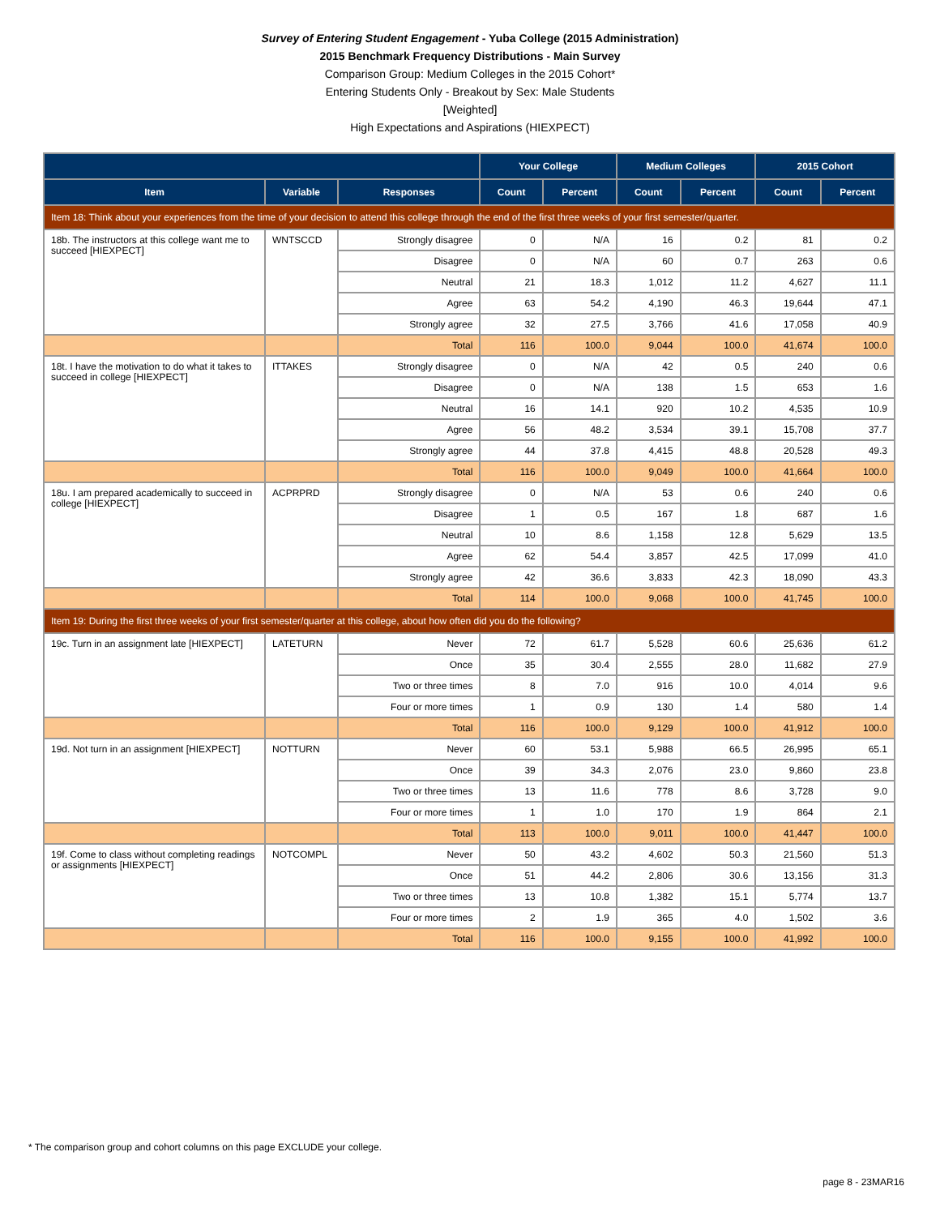Survey of Entering Student Engagement - Yuba College (2015 Administration)
2015 Benchmark Frequency Distributions - Main Survey
Comparison Group: Medium Colleges in the 2015 Cohort*
Entering Students Only - Breakout by Sex: Male Students
[Weighted]
High Expectations and Aspirations (HIEXPECT)
| | | | Your College | | Medium Colleges | | 2015 Cohort | |
| --- | --- | --- | --- | --- | --- | --- | --- | --- |
| Item | Variable | Responses | Count | Percent | Count | Percent | Count | Percent |
| Item 18: Think about your experiences from the time of your decision to attend this college through the end of the first three weeks of your first semester/quarter. | | | | | | | | |
| 18b. The instructors at this college want me to succeed [HIEXPECT] | WNTSCCD | Strongly disagree | 0 | N/A | 16 | 0.2 | 81 | 0.2 |
| | | Disagree | 0 | N/A | 60 | 0.7 | 263 | 0.6 |
| | | Neutral | 21 | 18.3 | 1,012 | 11.2 | 4,627 | 11.1 |
| | | Agree | 63 | 54.2 | 4,190 | 46.3 | 19,644 | 47.1 |
| | | Strongly agree | 32 | 27.5 | 3,766 | 41.6 | 17,058 | 40.9 |
| | | Total | 116 | 100.0 | 9,044 | 100.0 | 41,674 | 100.0 |
| 18t. I have the motivation to do what it takes to succeed in college [HIEXPECT] | ITTAKES | Strongly disagree | 0 | N/A | 42 | 0.5 | 240 | 0.6 |
| | | Disagree | 0 | N/A | 138 | 1.5 | 653 | 1.6 |
| | | Neutral | 16 | 14.1 | 920 | 10.2 | 4,535 | 10.9 |
| | | Agree | 56 | 48.2 | 3,534 | 39.1 | 15,708 | 37.7 |
| | | Strongly agree | 44 | 37.8 | 4,415 | 48.8 | 20,528 | 49.3 |
| | | Total | 116 | 100.0 | 9,049 | 100.0 | 41,664 | 100.0 |
| 18u. I am prepared academically to succeed in college [HIEXPECT] | ACPRPRD | Strongly disagree | 0 | N/A | 53 | 0.6 | 240 | 0.6 |
| | | Disagree | 1 | 0.5 | 167 | 1.8 | 687 | 1.6 |
| | | Neutral | 10 | 8.6 | 1,158 | 12.8 | 5,629 | 13.5 |
| | | Agree | 62 | 54.4 | 3,857 | 42.5 | 17,099 | 41.0 |
| | | Strongly agree | 42 | 36.6 | 3,833 | 42.3 | 18,090 | 43.3 |
| | | Total | 114 | 100.0 | 9,068 | 100.0 | 41,745 | 100.0 |
| Item 19: During the first three weeks of your first semester/quarter at this college, about how often did you do the following? | | | | | | | | |
| 19c. Turn in an assignment late [HIEXPECT] | LATETURN | Never | 72 | 61.7 | 5,528 | 60.6 | 25,636 | 61.2 |
| | | Once | 35 | 30.4 | 2,555 | 28.0 | 11,682 | 27.9 |
| | | Two or three times | 8 | 7.0 | 916 | 10.0 | 4,014 | 9.6 |
| | | Four or more times | 1 | 0.9 | 130 | 1.4 | 580 | 1.4 |
| | | Total | 116 | 100.0 | 9,129 | 100.0 | 41,912 | 100.0 |
| 19d. Not turn in an assignment [HIEXPECT] | NOTTURN | Never | 60 | 53.1 | 5,988 | 66.5 | 26,995 | 65.1 |
| | | Once | 39 | 34.3 | 2,076 | 23.0 | 9,860 | 23.8 |
| | | Two or three times | 13 | 11.6 | 778 | 8.6 | 3,728 | 9.0 |
| | | Four or more times | 1 | 1.0 | 170 | 1.9 | 864 | 2.1 |
| | | Total | 113 | 100.0 | 9,011 | 100.0 | 41,447 | 100.0 |
| 19f. Come to class without completing readings or assignments [HIEXPECT] | NOTCOMPL | Never | 50 | 43.2 | 4,602 | 50.3 | 21,560 | 51.3 |
| | | Once | 51 | 44.2 | 2,806 | 30.6 | 13,156 | 31.3 |
| | | Two or three times | 13 | 10.8 | 1,382 | 15.1 | 5,774 | 13.7 |
| | | Four or more times | 2 | 1.9 | 365 | 4.0 | 1,502 | 3.6 |
| | | Total | 116 | 100.0 | 9,155 | 100.0 | 41,992 | 100.0 |
* The comparison group and cohort columns on this page EXCLUDE your college.
page 8 - 23MAR16